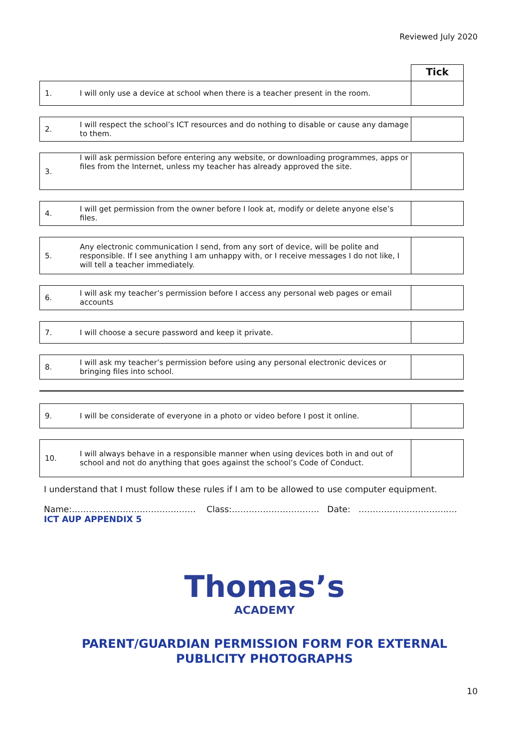Reviewed July 2020
Tick
| 1. | I will only use a device at school when there is a teacher present in the room. | |
| 2. | I will respect the school’s ICT resources and do nothing to disable or cause any damage to them. | |
| 3. | I will ask permission before entering any website, or downloading programmes, apps or files from the Internet, unless my teacher has already approved the site. | |
| 4. | I will get permission from the owner before I look at, modify or delete anyone else’s files. | |
| 5. | Any electronic communication I send, from any sort of device, will be polite and responsible. If I see anything I am unhappy with, or I receive messages I do not like, I will tell a teacher immediately. | |
| 6. | I will ask my teacher’s permission before I access any personal web pages or email accounts | |
| 7. | I will choose a secure password and keep it private. | |
| 8. | I will ask my teacher’s permission before using any personal electronic devices or bringing files into school. | |
| 9. | I will be considerate of everyone in a photo or video before I post it online. | |
| 10. | I will always behave in a responsible manner when using devices both in and out of school and not do anything that goes against the school’s Code of Conduct. | |
I understand that I must follow these rules if I am to be allowed to use computer equipment.
Name:………………………………..…… Class:…………………………. Date: …………………………..…
ICT AUP APPENDIX 5
Thomas’s
ACADEMY
PARENT/GUARDIAN PERMISSION FORM FOR EXTERNAL
PUBLICITY PHOTOGRAPHS
10